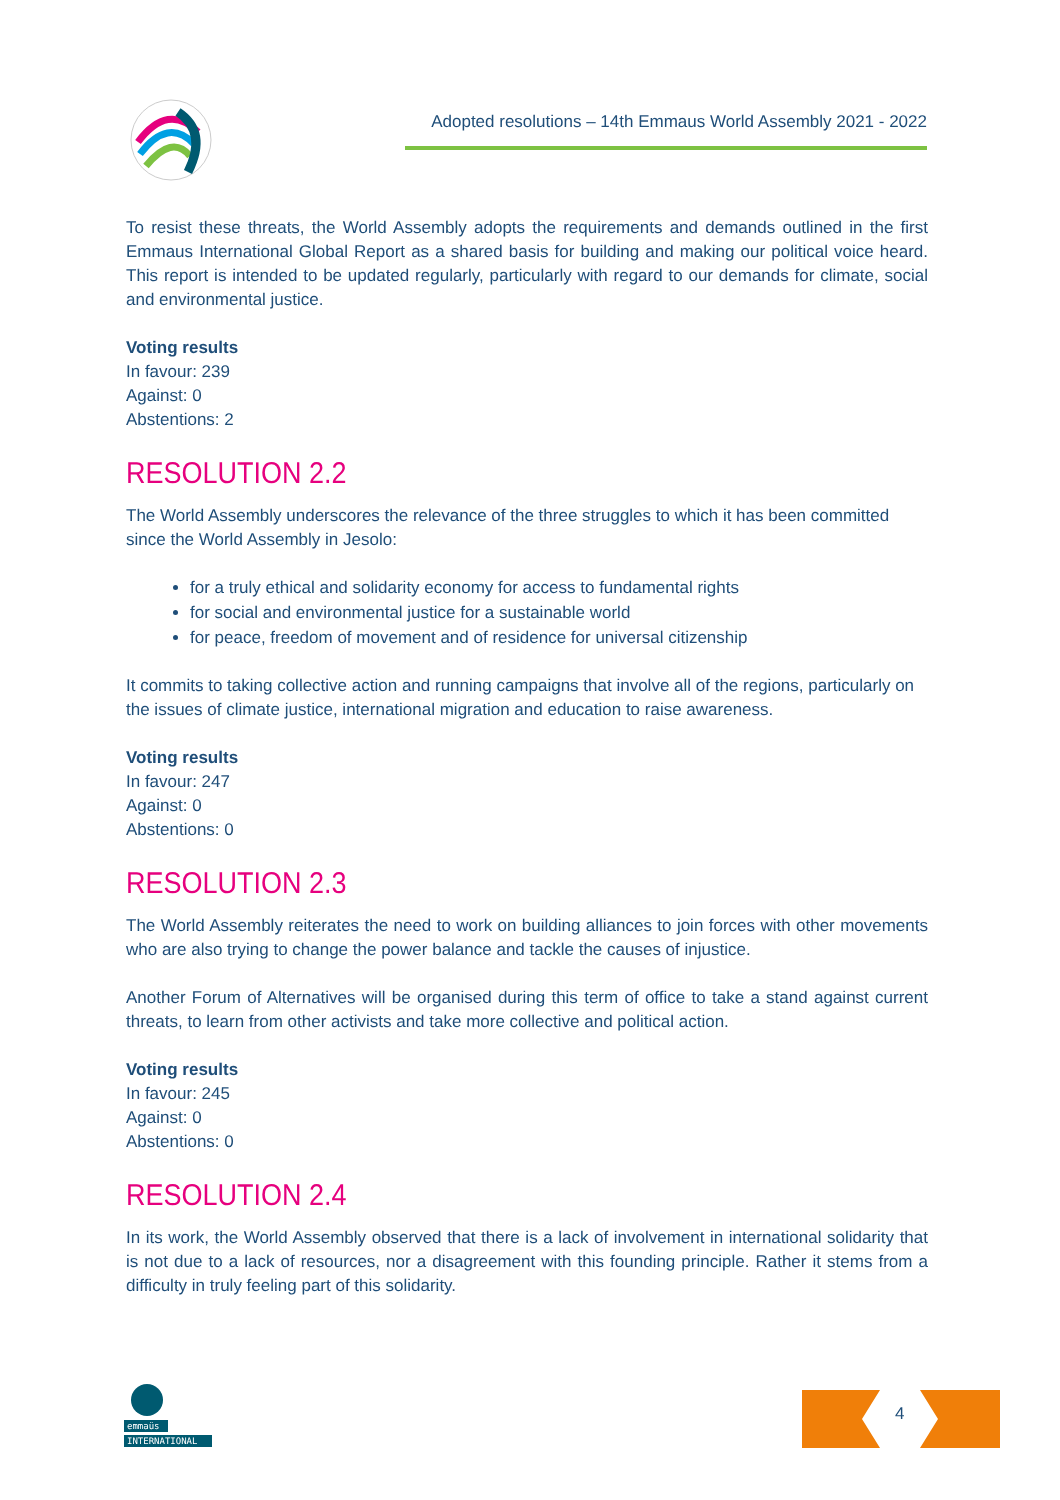Adopted resolutions – 14th Emmaus World Assembly 2021 - 2022
To resist these threats, the World Assembly adopts the requirements and demands outlined in the first Emmaus International Global Report as a shared basis for building and making our political voice heard. This report is intended to be updated regularly, particularly with regard to our demands for climate, social and environmental justice.
Voting results
In favour: 239
Against: 0
Abstentions: 2
RESOLUTION 2.2
The World Assembly underscores the relevance of the three struggles to which it has been committed since the World Assembly in Jesolo:
for a truly ethical and solidarity economy for access to fundamental rights
for social and environmental justice for a sustainable world
for peace, freedom of movement and of residence for universal citizenship
It commits to taking collective action and running campaigns that involve all of the regions, particularly on the issues of climate justice, international migration and education to raise awareness.
Voting results
In favour: 247
Against: 0
Abstentions: 0
RESOLUTION 2.3
The World Assembly reiterates the need to work on building alliances to join forces with other movements who are also trying to change the power balance and tackle the causes of injustice.
Another Forum of Alternatives will be organised during this term of office to take a stand against current threats, to learn from other activists and take more collective and political action.
Voting results
In favour: 245
Against: 0
Abstentions: 0
RESOLUTION 2.4
In its work, the World Assembly observed that there is a lack of involvement in international solidarity that is not due to a lack of resources, nor a disagreement with this founding principle. Rather it stems from a difficulty in truly feeling part of this solidarity.
emmaüs
INTERNATIONAL
4